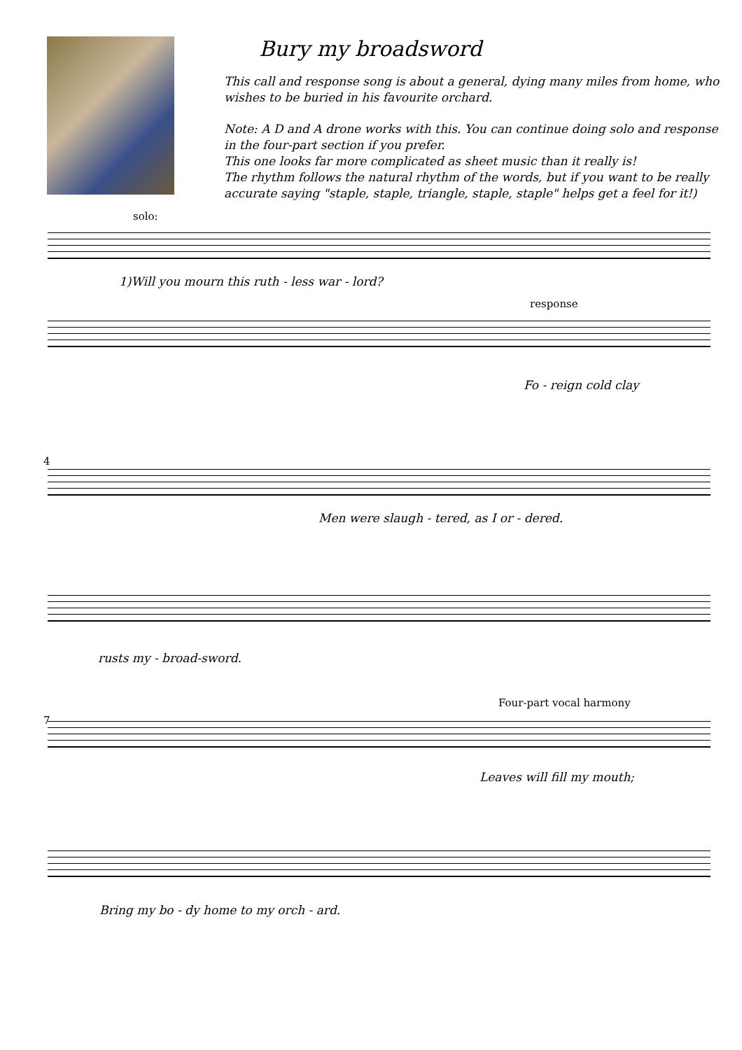Bury my broadsword
This call and response song is about a general, dying many miles from home, who wishes to be buried in his favourite orchard.
Note: A D and A drone works with this. You can continue doing solo and response in the four-part section if you prefer.
This one looks far more complicated as sheet music than it really is!
The rhythm follows the natural rhythm of the words, but if you want to be really accurate saying "staple, staple, triangle, staple, staple" helps get a feel for it!)
solo:
1)Will you mourn this ruth - less war - lord?
response
Fo - reign cold clay
4
Men were slaugh - tered, as I or - dered.
rusts my - broad-sword.
Four-part vocal harmony
7
Leaves will fill my mouth;
Bring my bo - dy home to my orch - ard.